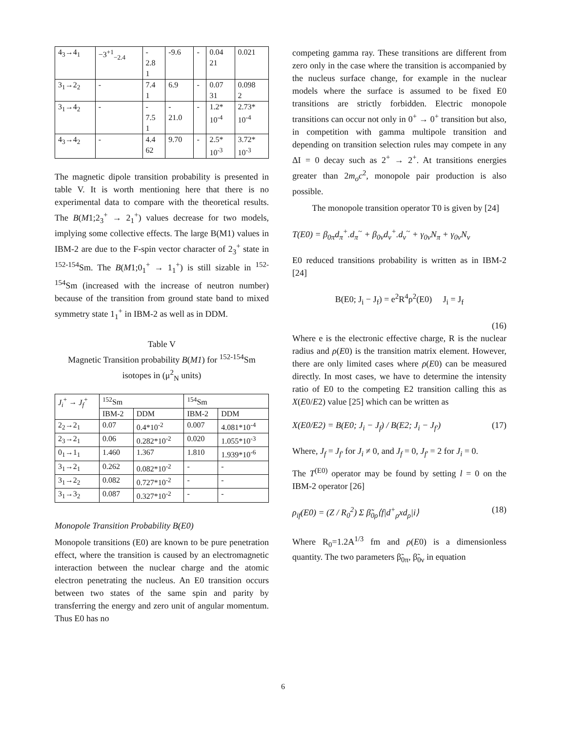| 4<sub>3</sub>→4<sub>1</sub> | −3<sup>+1</sup><sub>−2.4</sub> | - 2.8 1 | -9.6 | - | 0.04 21 | 0.021 |
| 3<sub>1</sub>→2<sub>2</sub> | - | 7.4 1 | 6.9 | - | 0.07 31 | 0.098 2 |
| 3<sub>1</sub>→4<sub>2</sub> | - | - 7.5 1 | - 21.0 | - | 1.2* 10<sup>-4</sup> | 2.73* 10<sup>-4</sup> |
| 4<sub>3</sub>→4<sub>2</sub> | - | 4.4 62 | 9.70 | - | 2.5* 10<sup>-3</sup> | 3.72* 10<sup>-3</sup> |
The magnetic dipole transition probability is presented in table V. It is worth mentioning here that there is no experimental data to compare with the theoretical results. The B(M1;2<sub>3</sub><sup>+</sup> → 2<sub>1</sub><sup>+</sup>) values decrease for two models, implying some collective effects. The large B(M1) values in IBM-2 are due to the F-spin vector character of 2<sub>3</sub><sup>+</sup> state in <sup>152-154</sup>Sm. The B(M1;0<sub>1</sub><sup>+</sup> → 1<sub>1</sub><sup>+</sup>) is still sizable in <sup>152-154</sup>Sm (increased with the increase of neutron number) because of the transition from ground state band to mixed symmetry state 1<sub>1</sub><sup>+</sup> in IBM-2 as well as in DDM.
Table V
Magnetic Transition probability B(M1) for <sup>152-154</sup>Sm isotopes in (μ<sup>2</sup><sub>N</sub> units)
| J<sub>i</sub><sup>+</sup> → J<sub>f</sub><sup>+</sup> | <sup>152</sup>Sm | | <sup>154</sup>Sm | |
| --- | --- | --- | --- | --- |
| | IBM-2 | DDM | IBM-2 | DDM |
| 2<sub>2</sub>→2<sub>1</sub> | 0.07 | 0.4*10<sup>-2</sup> | 0.007 | 4.081*10<sup>-4</sup> |
| 2<sub>3</sub>→2<sub>1</sub> | 0.06 | 0.282*10<sup>-2</sup> | 0.020 | 1.055*10<sup>-3</sup> |
| 0<sub>1</sub>→1<sub>1</sub> | 1.460 | 1.367 | 1.810 | 1.939*10<sup>-6</sup> |
| 3<sub>1</sub>→2<sub>1</sub> | 0.262 | 0.082*10<sup>-2</sup> | - | - |
| 3<sub>1</sub>→2<sub>2</sub> | 0.082 | 0.727*10<sup>-2</sup> | - | - |
| 3<sub>1</sub>→3<sub>2</sub> | 0.087 | 0.327*10<sup>-2</sup> | - | - |
Monopole Transition Probability B(E0)
Monopole transitions (E0) are known to be pure penetration effect, where the transition is caused by an electromagnetic interaction between the nuclear charge and the atomic electron penetrating the nucleus. An E0 transition occurs between two states of the same spin and parity by transferring the energy and zero unit of angular momentum. Thus E0 has no
competing gamma ray. These transitions are different from zero only in the case where the transition is accompanied by the nucleus surface change, for example in the nuclear models where the surface is assumed to be fixed E0 transitions are strictly forbidden. Electric monopole transitions can occur not only in 0<sup>+</sup> → 0<sup>+</sup> transition but also, in competition with gamma multipole transition and depending on transition selection rules may compete in any ΔI = 0 decay such as 2<sup>+</sup> → 2<sup>+</sup>. At transitions energies greater than 2m<sub>o</sub>c<sup>2</sup>, monopole pair production is also possible.
The monopole transition operator T0 is given by [24]
T(E0) = β<sub>0π</sub>d<sub>π</sub><sup>+</sup>.d<sub>π</sub><sup>~</sup> + β<sub>0ν</sub>d<sub>ν</sub><sup>+</sup>.d<sub>ν</sub><sup>~</sup> + γ<sub>0ν</sub>N<sub>π</sub> + γ<sub>0ν</sub>N<sub>ν</sub>
E0 reduced transitions probability is written as in IBM-2 [24]
B(E0; J<sub>i</sub> − J<sub>f</sub>) = e<sup>2</sup>R<sup>4</sup>ρ<sup>2</sup>(E0) J<sub>i</sub> = J<sub>f</sub>
(16)
Where e is the electronic effective charge, R is the nuclear radius and ρ(E0) is the transition matrix element. However, there are only limited cases where ρ(E0) can be measured directly. In most cases, we have to determine the intensity ratio of E0 to the competing E2 transition calling this as X(E0/E2) value [25] which can be written as
X(E0/E2) = B(E0; J<sub>i</sub> − J<sub>f</sub>) / B(E2; J<sub>i</sub> − J<sub>f′</sub>) (17)
Where, J<sub>f</sub> = J<sub>f′</sub> for J<sub>i</sub> ≠ 0, and J<sub>f</sub> = 0, J<sub>f′</sub> = 2 for J<sub>i</sub> = 0.
The T<sup>(E0)</sup> operator may be found by setting l = 0 on the IBM-2 operator [26]
ρ<sub>if</sub>(E0) = (Z / R<sub>0</sub><sup>2</sup>) Σ β̃<sub>0ρ</sub>⟨f|d<sup>+</sup><sub>ρ</sub>xd<sub>ρ</sub>|i⟩ (18)
Where R<sub>0</sub>=1.2A<sup>1/3</sup> fm and ρ(E0) is a dimensionless quantity. The two parameters β̃<sub>0π</sub>, β̃<sub>0ν</sub> in equation
6